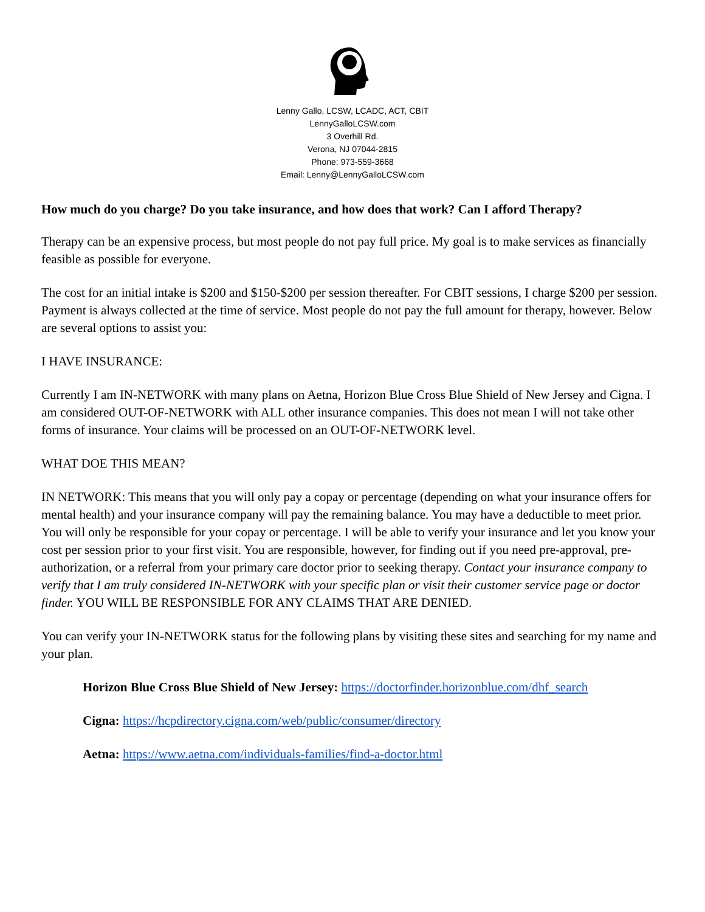Lenny Gallo, LCSW, LCADC, ACT, CBIT
LennyGalloLCSW.com
3 Overhill Rd.
Verona, NJ 07044-2815
Phone: 973-559-3668
Email: Lenny@LennyGalloLCSW.com
How much do you charge? Do you take insurance, and how does that work? Can I afford Therapy?
Therapy can be an expensive process, but most people do not pay full price. My goal is to make services as financially feasible as possible for everyone.
The cost for an initial intake is $200 and $150-$200 per session thereafter. For CBIT sessions, I charge $200 per session. Payment is always collected at the time of service. Most people do not pay the full amount for therapy, however. Below are several options to assist you:
I HAVE INSURANCE:
Currently I am IN-NETWORK with many plans on Aetna, Horizon Blue Cross Blue Shield of New Jersey and Cigna. I am considered OUT-OF-NETWORK with ALL other insurance companies. This does not mean I will not take other forms of insurance. Your claims will be processed on an OUT-OF-NETWORK level.
WHAT DOE THIS MEAN?
IN NETWORK: This means that you will only pay a copay or percentage (depending on what your insurance offers for mental health) and your insurance company will pay the remaining balance. You may have a deductible to meet prior. You will only be responsible for your copay or percentage. I will be able to verify your insurance and let you know your cost per session prior to your first visit. You are responsible, however, for finding out if you need pre-approval, pre-authorization, or a referral from your primary care doctor prior to seeking therapy. Contact your insurance company to verify that I am truly considered IN-NETWORK with your specific plan or visit their customer service page or doctor finder. YOU WILL BE RESPONSIBLE FOR ANY CLAIMS THAT ARE DENIED.
You can verify your IN-NETWORK status for the following plans by visiting these sites and searching for my name and your plan.
Horizon Blue Cross Blue Shield of New Jersey: https://doctorfinder.horizonblue.com/dhf_search
Cigna: https://hcpdirectory.cigna.com/web/public/consumer/directory
Aetna: https://www.aetna.com/individuals-families/find-a-doctor.html